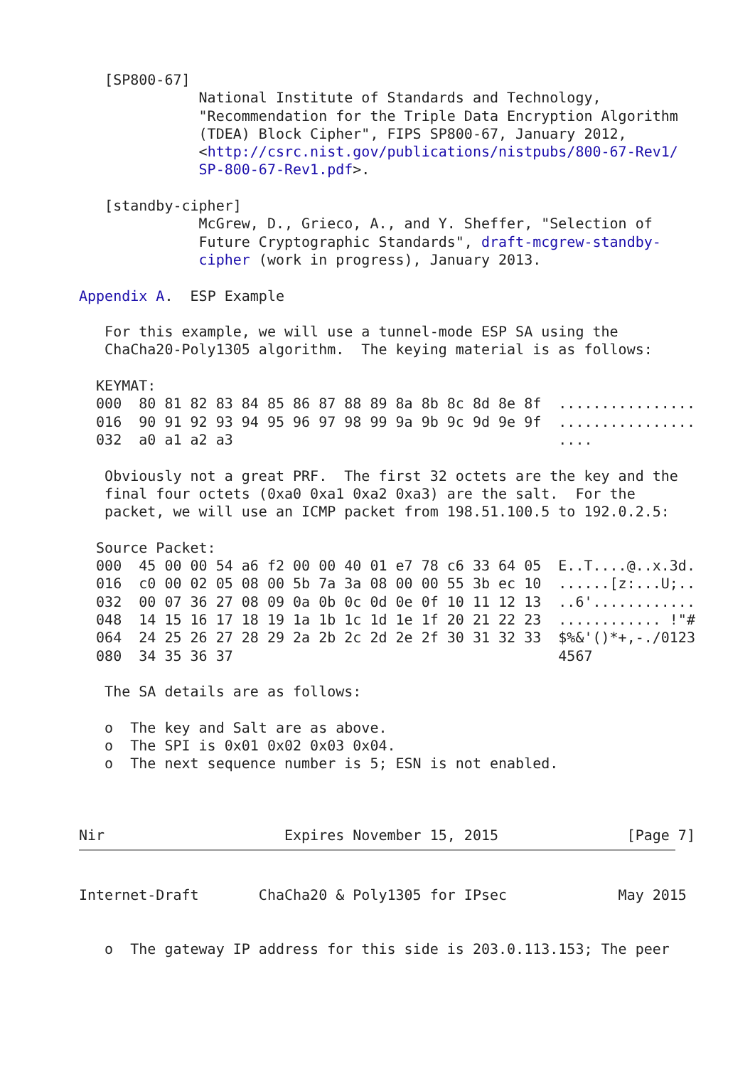[SP800-67]
              National Institute of Standards and Technology,
              "Recommendation for the Triple Data Encryption Algorithm
              (TDEA) Block Cipher", FIPS SP800-67, January 2012,
              <http://csrc.nist.gov/publications/nistpubs/800-67-Rev1/
              SP-800-67-Rev1.pdf>.

   [standby-cipher]
              McGrew, D., Grieco, A., and Y. Sheffer, "Selection of
              Future Cryptographic Standards", draft-mcgrew-standby-
              cipher (work in progress), January 2013.

Appendix A.  ESP Example

   For this example, we will use a tunnel-mode ESP SA using the
   ChaCha20-Poly1305 algorithm.  The keying material is as follows:

  KEYMAT:
  000  80 81 82 83 84 85 86 87 88 89 8a 8b 8c 8d 8e 8f  ................
  016  90 91 92 93 94 95 96 97 98 99 9a 9b 9c 9d 9e 9f  ................
  032  a0 a1 a2 a3                                      ....

   Obviously not a great PRF.  The first 32 octets are the key and the
   final four octets (0xa0 0xa1 0xa2 0xa3) are the salt.  For the
   packet, we will use an ICMP packet from 198.51.100.5 to 192.0.2.5:

  Source Packet:
  000  45 00 00 54 a6 f2 00 00 40 01 e7 78 c6 33 64 05  E..T....@..x.3d.
  016  c0 00 02 05 08 00 5b 7a 3a 08 00 00 55 3b ec 10  ......[z:...U;..
  032  00 07 36 27 08 09 0a 0b 0c 0d 0e 0f 10 11 12 13  ..6'............
  048  14 15 16 17 18 19 1a 1b 1c 1d 1e 1f 20 21 22 23  ............ !"#
  064  24 25 26 27 28 29 2a 2b 2c 2d 2e 2f 30 31 32 33  $%&'()*+,-./0123
  080  34 35 36 37                                      4567

   The SA details are as follows:

   o  The key and Salt are as above.
   o  The SPI is 0x01 0x02 0x03 0x04.
   o  The next sequence number is 5; ESN is not enabled.



Nir                     Expires November 15, 2015               [Page 7]
Internet-Draft       ChaCha20 & Poly1305 for IPsec             May 2015


   o  The gateway IP address for this side is 203.0.113.153; The peer